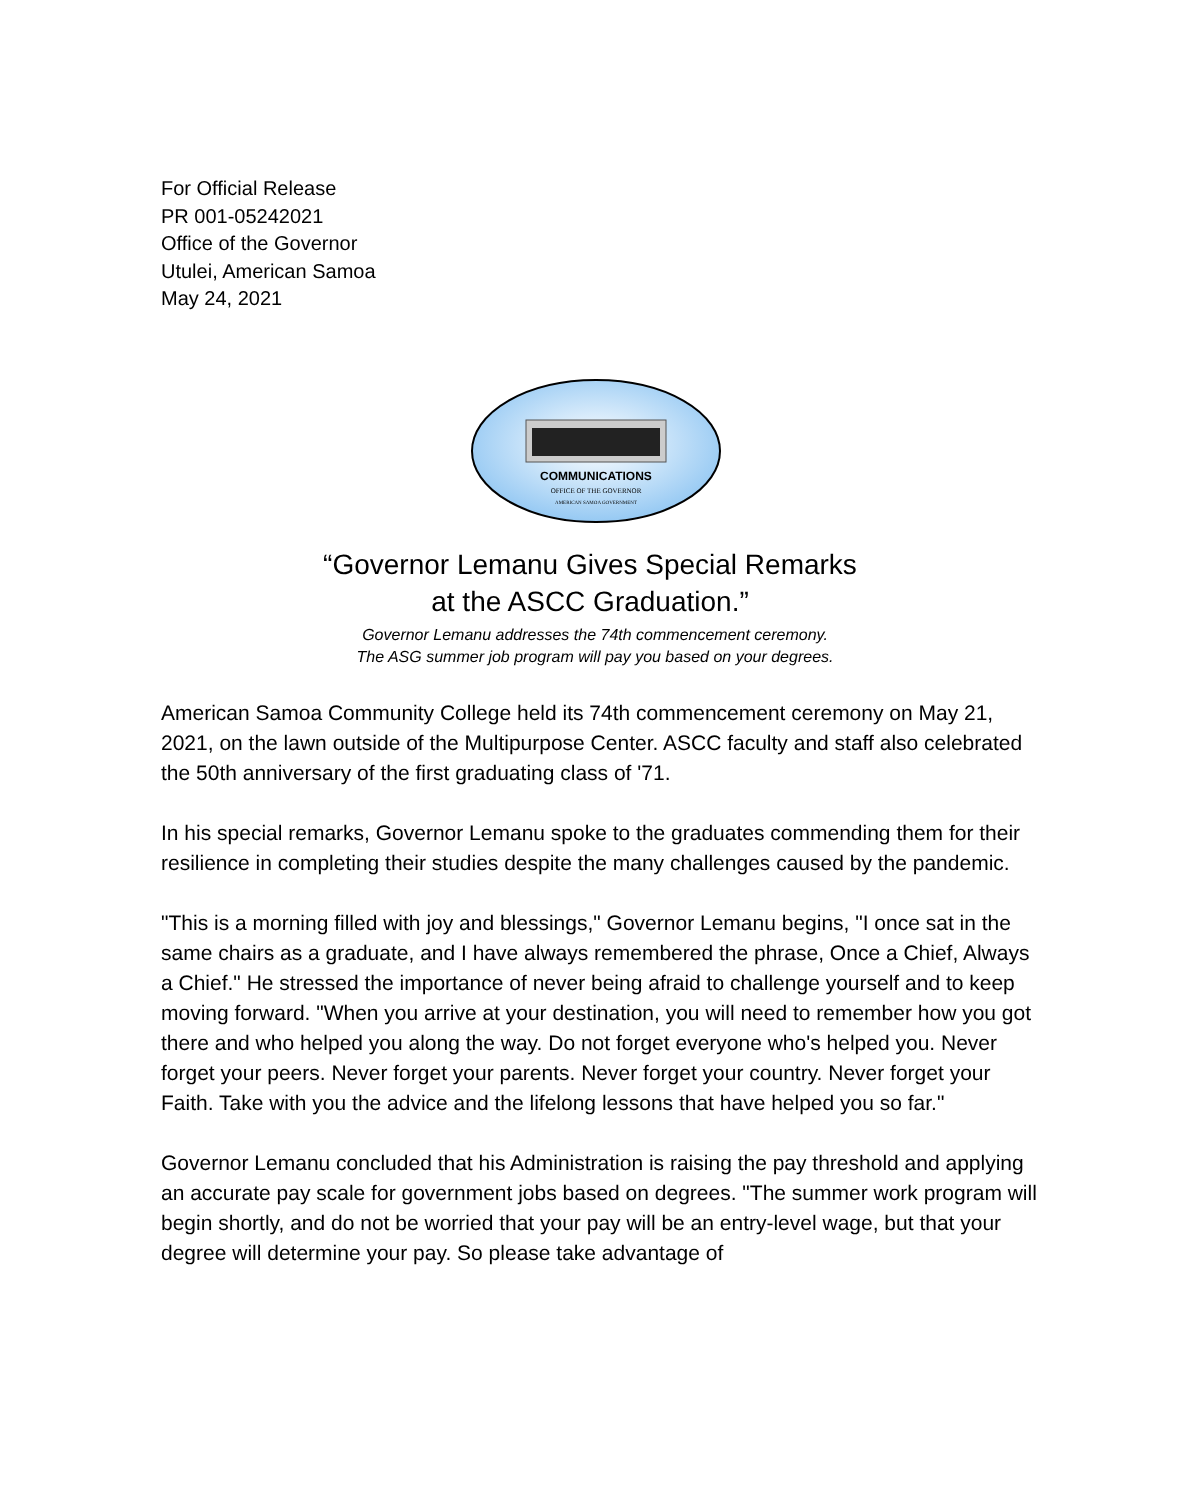For Official Release
PR 001-05242021
Office of the Governor
Utulei, American Samoa
May 24, 2021
COMMUNICATIONS
OFFICE OF THE GOVERNOR
AMERICAN SAMOA GOVERNMENT
“Governor Lemanu Gives Special Remarks
at the ASCC Graduation.”
Governor Lemanu addresses the 74th commencement ceremony.
The ASG summer job program will pay you based on your degrees.
American Samoa Community College held its 74th commencement ceremony on May 21, 2021, on the lawn outside of the Multipurpose Center. ASCC faculty and staff also celebrated the 50th anniversary of the first graduating class of '71.
In his special remarks, Governor Lemanu spoke to the graduates commending them for their resilience in completing their studies despite the many challenges caused by the pandemic.
"This is a morning filled with joy and blessings," Governor Lemanu begins, "I once sat in the same chairs as a graduate, and I have always remembered the phrase, Once a Chief, Always a Chief." He stressed the importance of never being afraid to challenge yourself and to keep moving forward. "When you arrive at your destination, you will need to remember how you got there and who helped you along the way. Do not forget everyone who's helped you. Never forget your peers. Never forget your parents. Never forget your country. Never forget your Faith. Take with you the advice and the lifelong lessons that have helped you so far."
Governor Lemanu concluded that his Administration is raising the pay threshold and applying an accurate pay scale for government jobs based on degrees. "The summer work program will begin shortly, and do not be worried that your pay will be an entry-level wage, but that your degree will determine your pay. So please take advantage of